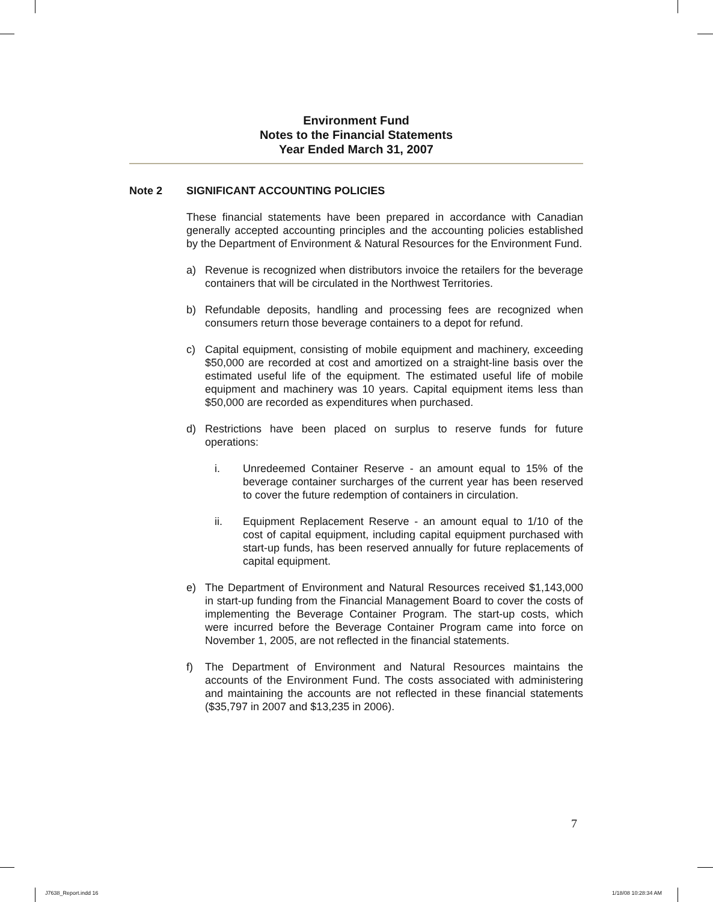Environment Fund
Notes to the Financial Statements
Year Ended March 31, 2007
Note 2 SIGNIFICANT ACCOUNTING POLICIES
These financial statements have been prepared in accordance with Canadian generally accepted accounting principles and the accounting policies established by the Department of Environment & Natural Resources for the Environment Fund.
a) Revenue is recognized when distributors invoice the retailers for the beverage containers that will be circulated in the Northwest Territories.
b) Refundable deposits, handling and processing fees are recognized when consumers return those beverage containers to a depot for refund.
c) Capital equipment, consisting of mobile equipment and machinery, exceeding $50,000 are recorded at cost and amortized on a straight-line basis over the estimated useful life of the equipment. The estimated useful life of mobile equipment and machinery was 10 years. Capital equipment items less than $50,000 are recorded as expenditures when purchased.
d) Restrictions have been placed on surplus to reserve funds for future operations:
i. Unredeemed Container Reserve - an amount equal to 15% of the beverage container surcharges of the current year has been reserved to cover the future redemption of containers in circulation.
ii. Equipment Replacement Reserve - an amount equal to 1/10 of the cost of capital equipment, including capital equipment purchased with start-up funds, has been reserved annually for future replacements of capital equipment.
e) The Department of Environment and Natural Resources received $1,143,000 in start-up funding from the Financial Management Board to cover the costs of implementing the Beverage Container Program. The start-up costs, which were incurred before the Beverage Container Program came into force on November 1, 2005, are not reflected in the financial statements.
f) The Department of Environment and Natural Resources maintains the accounts of the Environment Fund. The costs associated with administering and maintaining the accounts are not reflected in these financial statements ($35,797 in 2007 and $13,235 in 2006).
7
J7638_Report.indd 16 1/18/08 10:28:34 AM